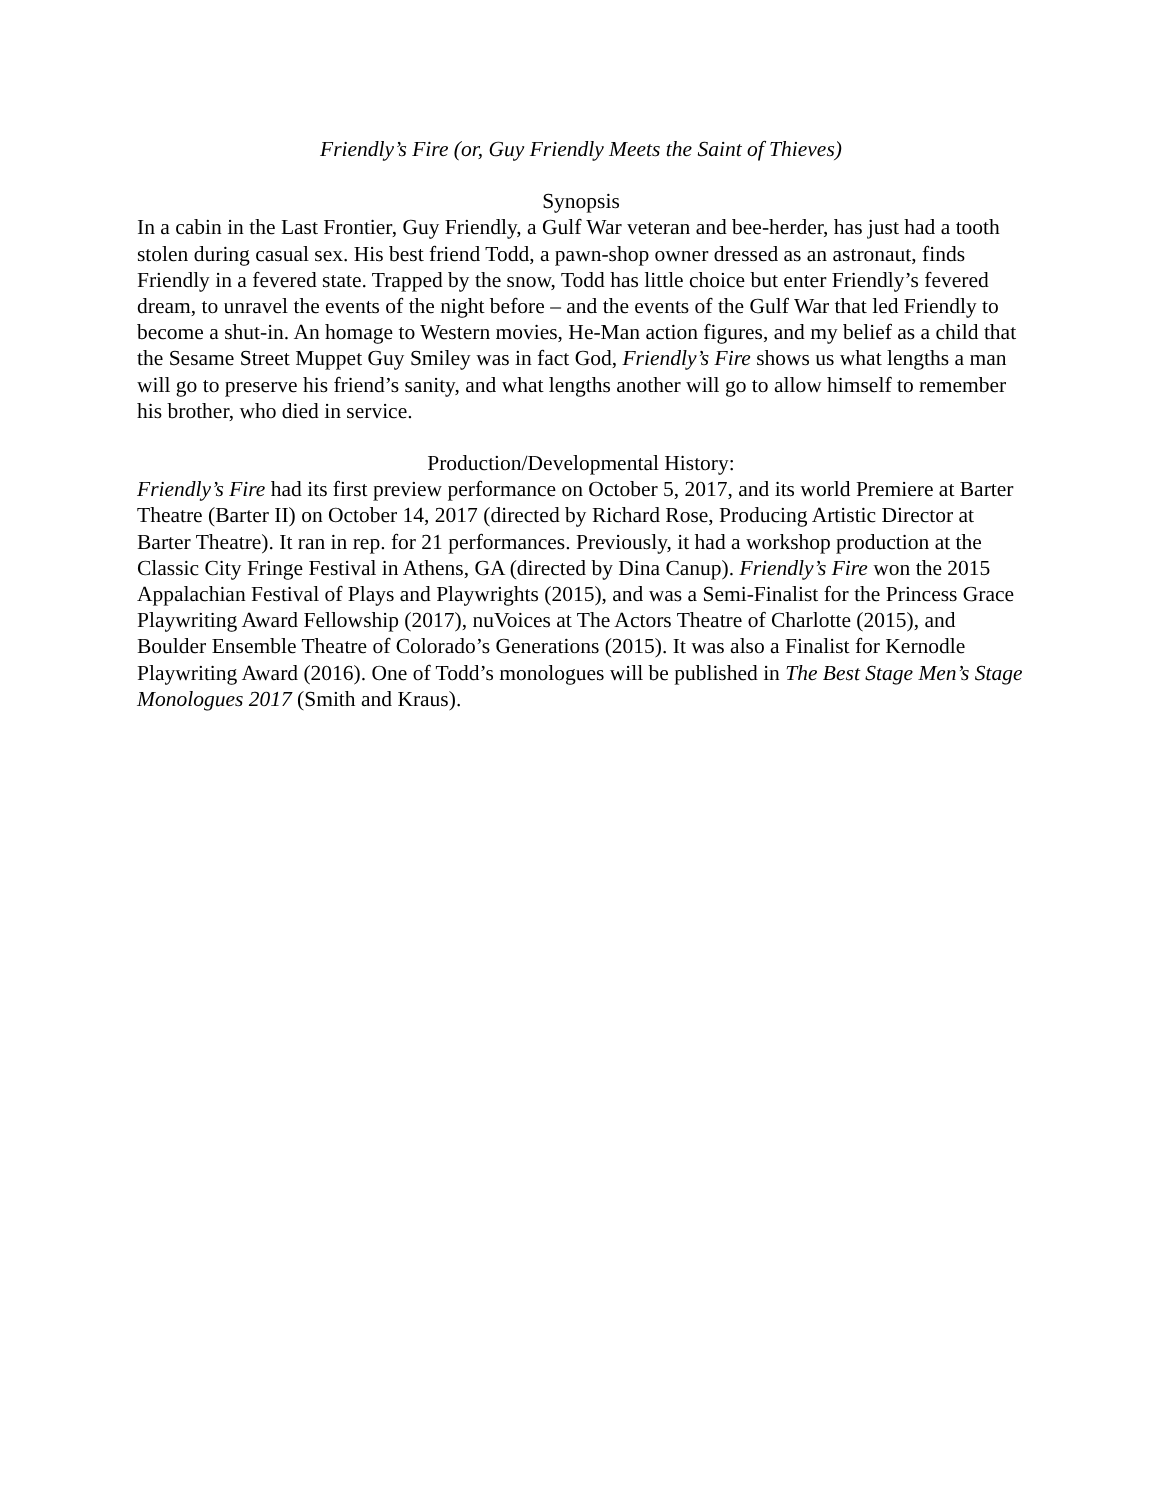Friendly’s Fire (or, Guy Friendly Meets the Saint of Thieves)
Synopsis
In a cabin in the Last Frontier, Guy Friendly, a Gulf War veteran and bee-herder, has just had a tooth stolen during casual sex. His best friend Todd, a pawn-shop owner dressed as an astronaut, finds Friendly in a fevered state. Trapped by the snow, Todd has little choice but enter Friendly’s fevered dream, to unravel the events of the night before – and the events of the Gulf War that led Friendly to become a shut-in. An homage to Western movies, He-Man action figures, and my belief as a child that the Sesame Street Muppet Guy Smiley was in fact God, Friendly’s Fire shows us what lengths a man will go to preserve his friend’s sanity, and what lengths another will go to allow himself to remember his brother, who died in service.
Production/Developmental History:
Friendly’s Fire had its first preview performance on October 5, 2017, and its world Premiere at Barter Theatre (Barter II) on October 14, 2017 (directed by Richard Rose, Producing Artistic Director at Barter Theatre). It ran in rep. for 21 performances. Previously, it had a workshop production at the Classic City Fringe Festival in Athens, GA (directed by Dina Canup). Friendly’s Fire won the 2015 Appalachian Festival of Plays and Playwrights (2015), and was a Semi-Finalist for the Princess Grace Playwriting Award Fellowship (2017), nuVoices at The Actors Theatre of Charlotte (2015), and Boulder Ensemble Theatre of Colorado’s Generations (2015). It was also a Finalist for Kernodle Playwriting Award (2016). One of Todd’s monologues will be published in The Best Stage Men’s Stage Monologues 2017 (Smith and Kraus).